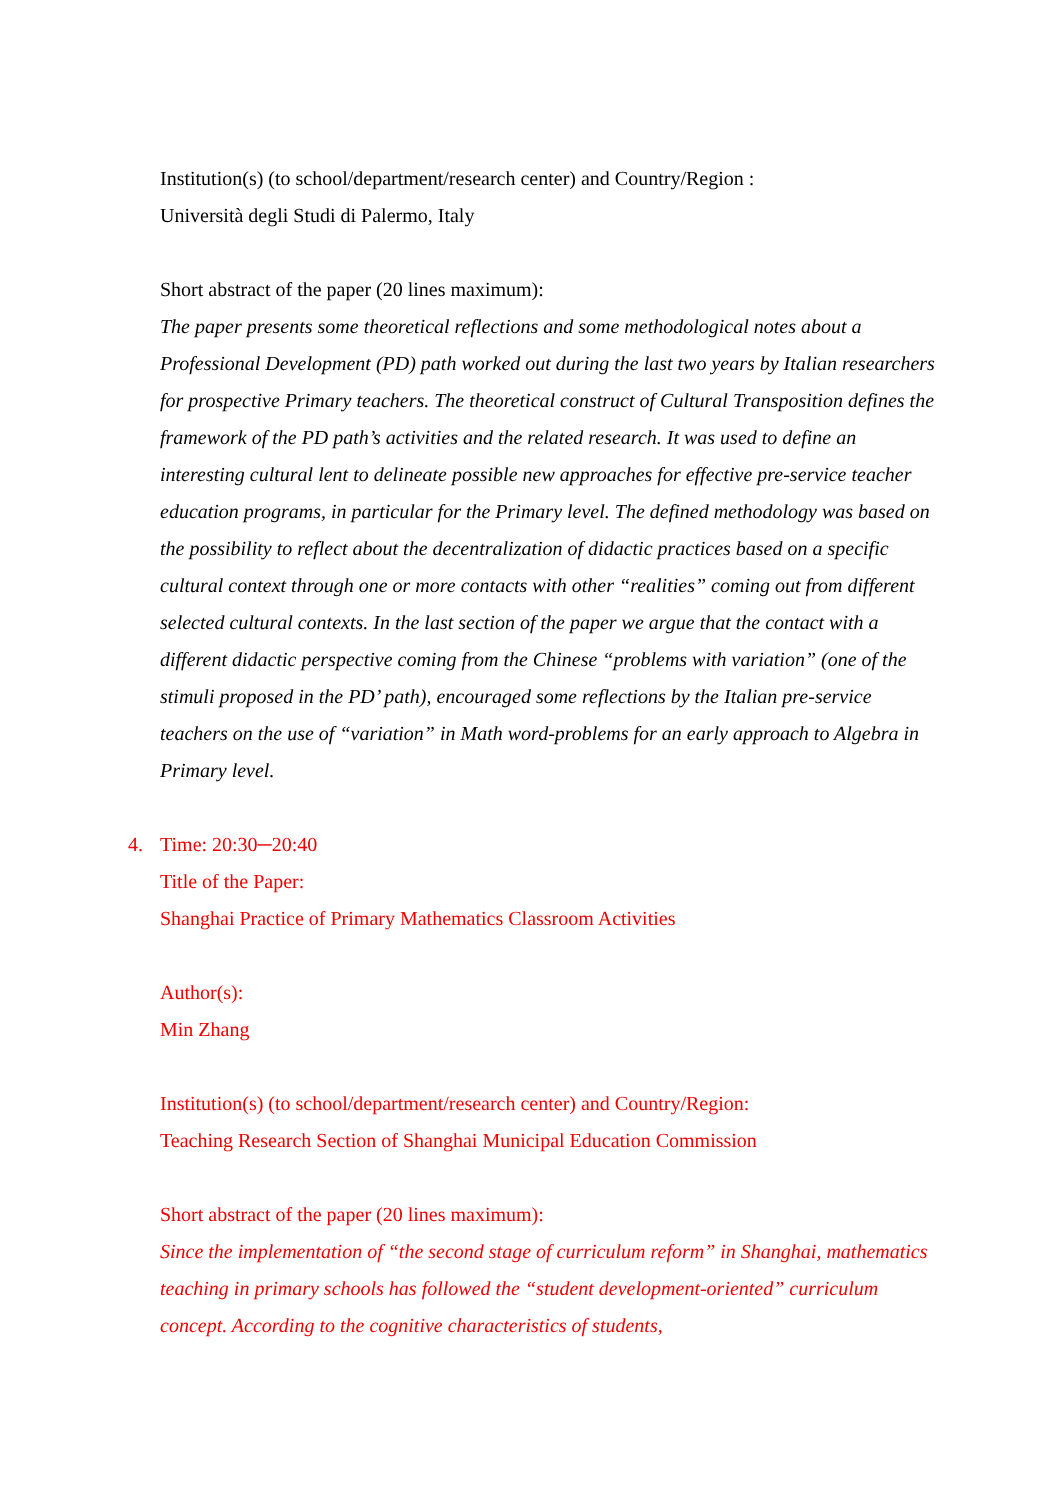Institution(s) (to school/department/research center) and Country/Region :
Università degli Studi di Palermo, Italy
Short abstract of the paper (20 lines maximum):
The paper presents some theoretical reflections and some methodological notes about a Professional Development (PD) path worked out during the last two years by Italian researchers for prospective Primary teachers. The theoretical construct of Cultural Transposition defines the framework of the PD path’s activities and the related research. It was used to define an interesting cultural lent to delineate possible new approaches for effective pre-service teacher education programs, in particular for the Primary level. The defined methodology was based on the possibility to reflect about the decentralization of didactic practices based on a specific cultural context through one or more contacts with other “realities” coming out from different selected cultural contexts. In the last section of the paper we argue that the contact with a different didactic perspective coming from the Chinese “problems with variation” (one of the stimuli proposed in the PD’ path), encouraged some reflections by the Italian pre-service teachers on the use of “variation” in Math word-problems for an early approach to Algebra in Primary level.
4. Time: 20:30─20:40
Title of the Paper:
Shanghai Practice of Primary Mathematics Classroom Activities
Author(s):
Min Zhang
Institution(s) (to school/department/research center) and Country/Region:
Teaching Research Section of Shanghai Municipal Education Commission
Short abstract of the paper (20 lines maximum):
Since the implementation of “the second stage of curriculum reform” in Shanghai, mathematics teaching in primary schools has followed the “student development-oriented” curriculum concept. According to the cognitive characteristics of students,